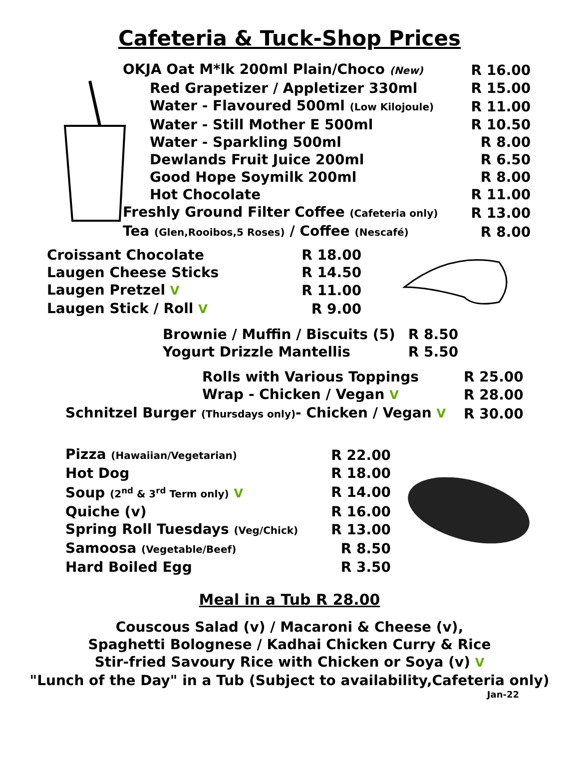Cafeteria & Tuck-Shop Prices
| OKJA Oat M*lk 200ml Plain/Choco (New) | R 16.00 |
| Red Grapetizer / Appletizer 330ml | R 15.00 |
| Water - Flavoured 500ml (Low Kilojoule) | R 11.00 |
| Water - Still Mother E 500ml | R 10.50 |
| Water - Sparkling 500ml | R 8.00 |
| Dewlands Fruit Juice 200ml | R 6.50 |
| Good Hope Soymilk 200ml | R 8.00 |
| Hot Chocolate | R 11.00 |
| Freshly Ground Filter Coffee (Cafeteria only) | R 13.00 |
| Tea (Glen,Rooibos,5 Roses) / Coffee (Nescafé) | R 8.00 |
| Croissant Chocolate | R 18.00 |
| Laugen Cheese Sticks | R 14.50 |
| Laugen Pretzel V | R 11.00 |
| Laugen Stick / Roll V | R 9.00 |
| Brownie / Muffin / Biscuits (5) | R 8.50 |
| Yogurt Drizzle Mantellis | R 5.50 |
| Rolls with Various Toppings | R 25.00 |
| Wrap - Chicken / Vegan V | R 28.00 |
| Schnitzel Burger (Thursdays only) - Chicken / Vegan V | R 30.00 |
| Pizza (Hawaiian/Vegetarian) | R 22.00 |
| Hot Dog | R 18.00 |
| Soup (2<sup>nd</sup> & 3<sup>rd</sup> Term only) V | R 14.00 |
| Quiche (v) | R 16.00 |
| Spring Roll Tuesdays (Veg/Chick) | R 13.00 |
| Samoosa (Vegetable/Beef) | R 8.50 |
| Hard Boiled Egg | R 3.50 |
Meal in a Tub R 28.00
Couscous Salad (v) / Macaroni & Cheese (v),
Spaghetti Bolognese / Kadhai Chicken Curry & Rice
Stir-fried Savoury Rice with Chicken or Soya (v) V
"Lunch of the Day" in a Tub (Subject to availability,Cafeteria only)
Jan-22